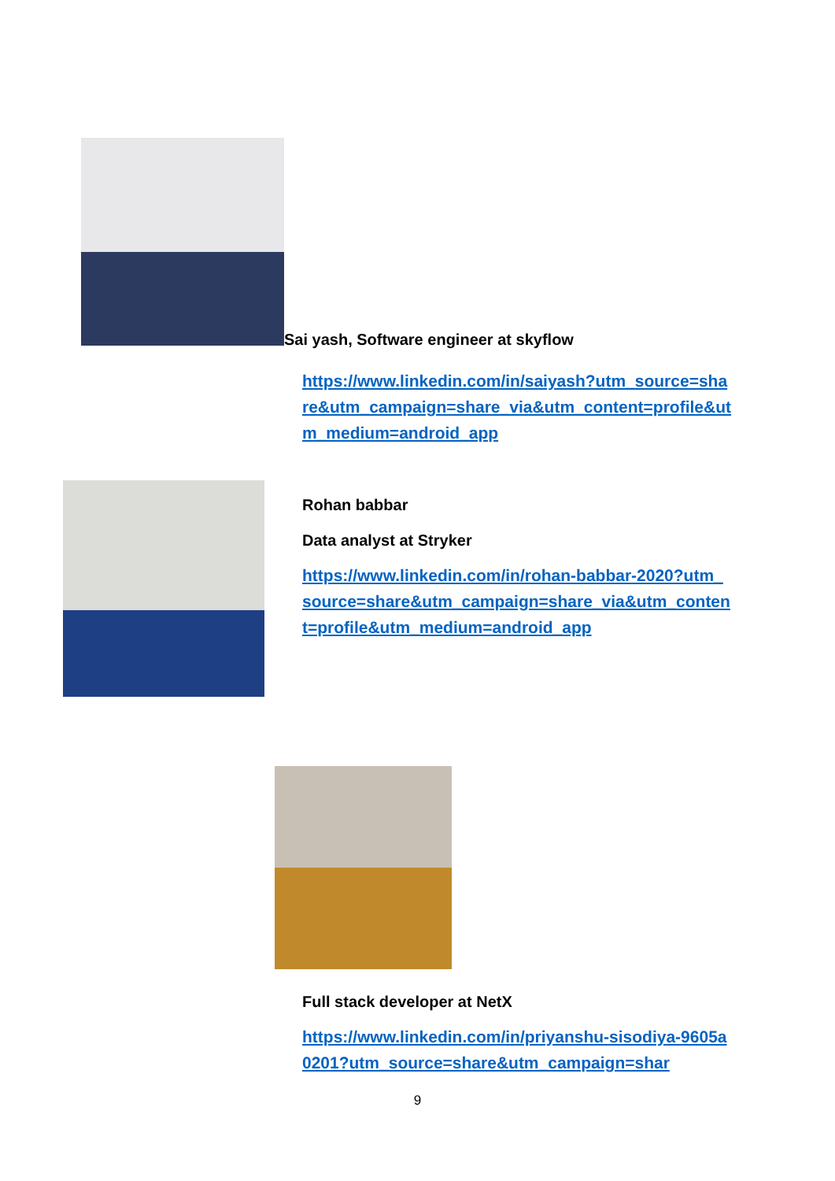Sai yash, Software engineer at skyflow
https://www.linkedin.com/in/saiyash?utm_source=share&utm_campaign=share_via&utm_content=profile&utm_medium=android_app
Rohan babbar
Data analyst at Stryker
https://www.linkedin.com/in/rohan-babbar-2020?utm_source=share&utm_campaign=share_via&utm_content=profile&utm_medium=android_app
Full stack developer at NetX
https://www.linkedin.com/in/priyanshu-sisodiya-9605a0201?utm_source=share&utm_campaign=shar
9